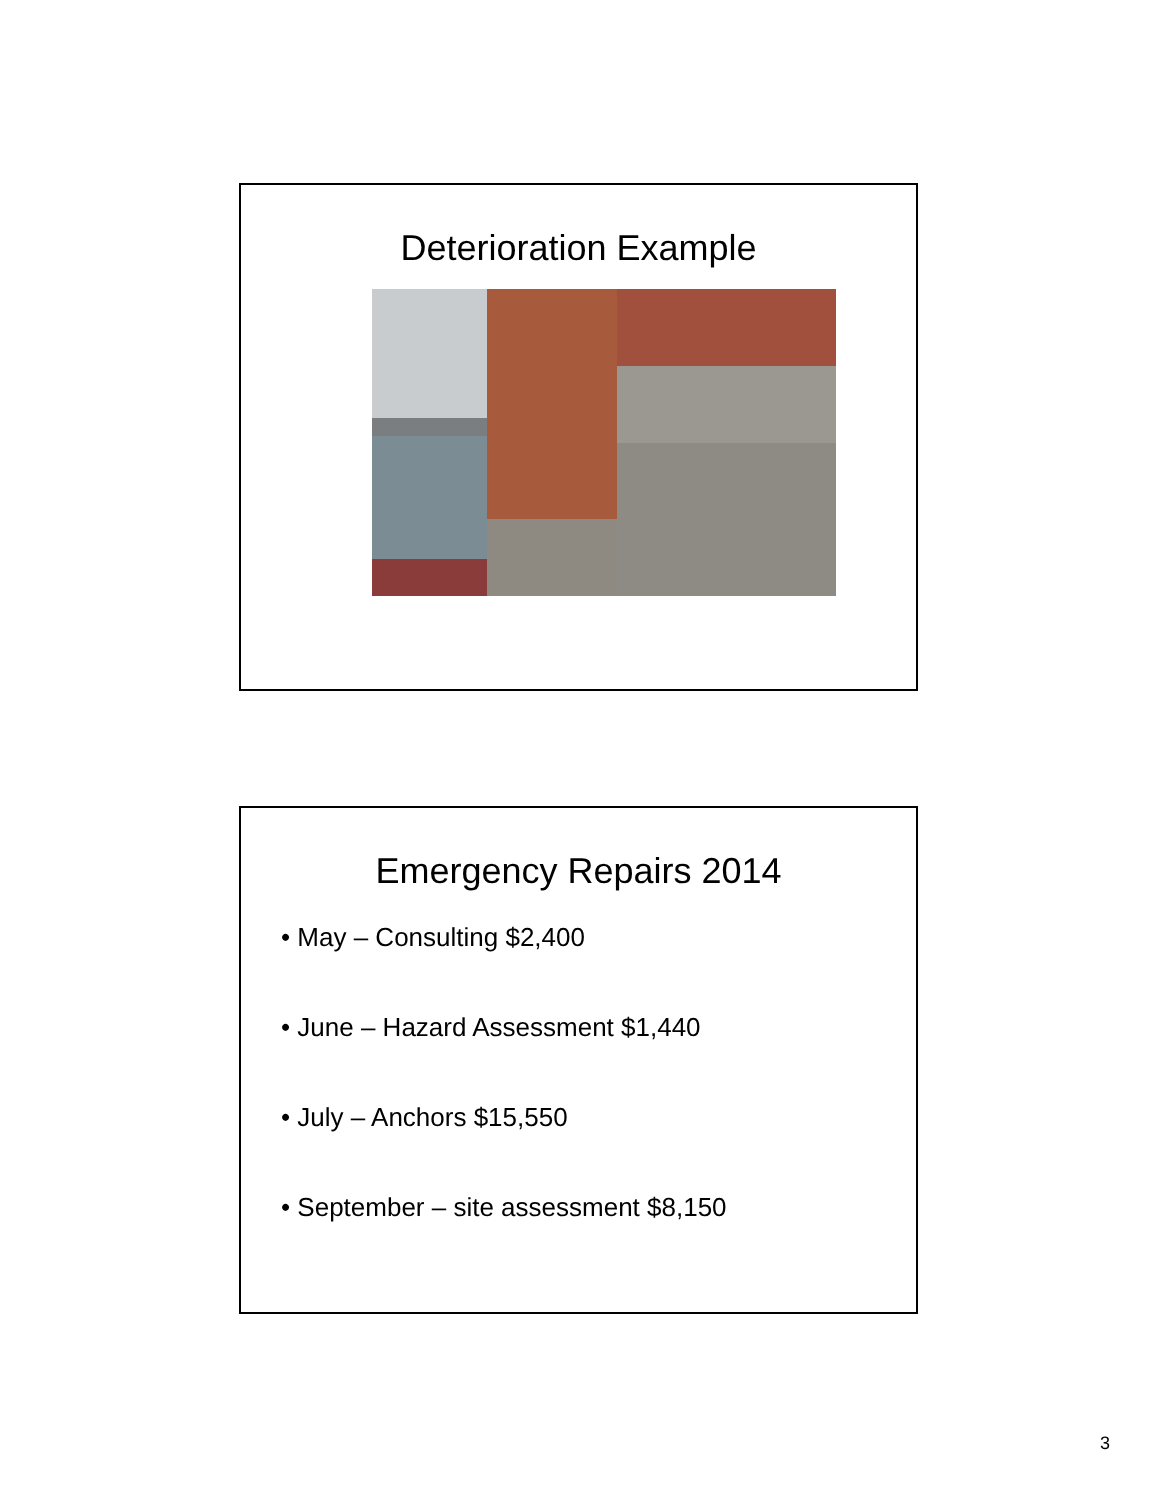Deterioration Example
Emergency Repairs 2014
• May – Consulting $2,400
• June – Hazard Assessment $1,440
• July – Anchors $15,550
• September – site assessment $8,150
3